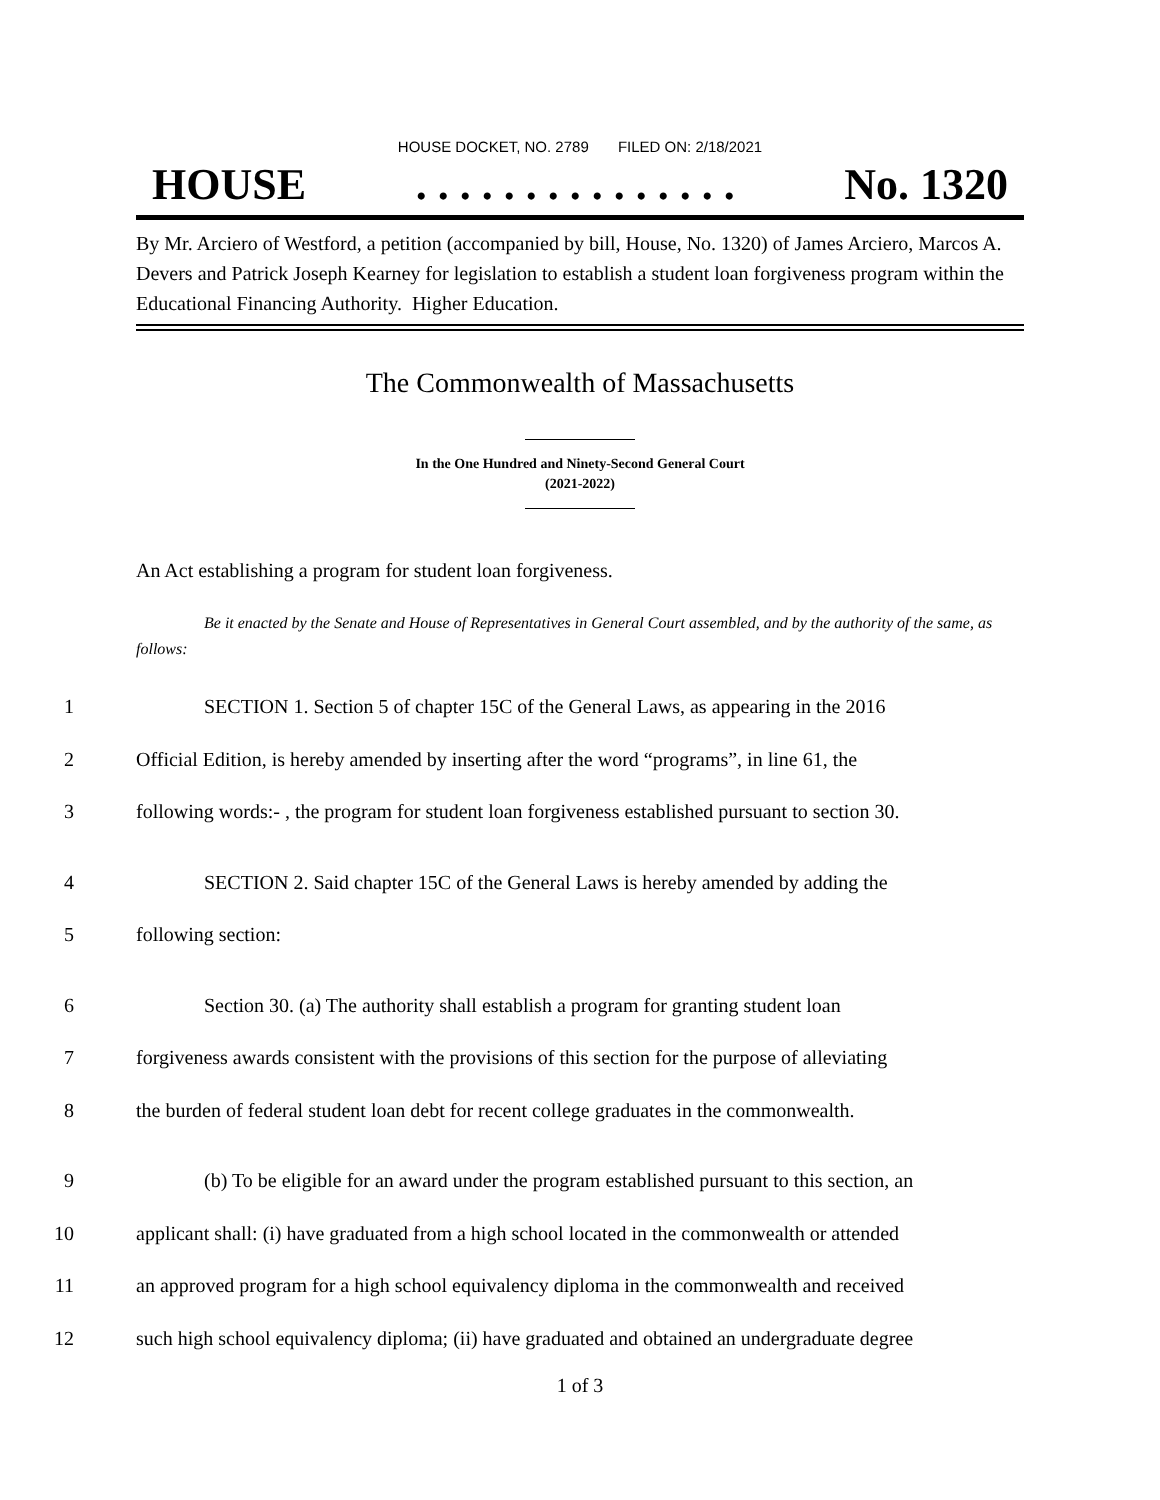HOUSE DOCKET, NO. 2789 FILED ON: 2/18/2021
HOUSE. . . . . . . . . . . . . . . No. 1320
By Mr. Arciero of Westford, a petition (accompanied by bill, House, No. 1320) of James Arciero, Marcos A. Devers and Patrick Joseph Kearney for legislation to establish a student loan forgiveness program within the Educational Financing Authority. Higher Education.
The Commonwealth of Massachusetts
In the One Hundred and Ninety-Second General Court
(2021-2022)
An Act establishing a program for student loan forgiveness.
Be it enacted by the Senate and House of Representatives in General Court assembled, and by the authority of the same, as follows:
1 SECTION 1. Section 5 of chapter 15C of the General Laws, as appearing in the 2016
2 Official Edition, is hereby amended by inserting after the word “programs”, in line 61, the
3 following words:- , the program for student loan forgiveness established pursuant to section 30.
4 SECTION 2. Said chapter 15C of the General Laws is hereby amended by adding the
5 following section:
6 Section 30. (a) The authority shall establish a program for granting student loan
7 forgiveness awards consistent with the provisions of this section for the purpose of alleviating
8 the burden of federal student loan debt for recent college graduates in the commonwealth.
9 (b) To be eligible for an award under the program established pursuant to this section, an
10 applicant shall: (i) have graduated from a high school located in the commonwealth or attended
11 an approved program for a high school equivalency diploma in the commonwealth and received
12 such high school equivalency diploma; (ii) have graduated and obtained an undergraduate degree
1 of 3